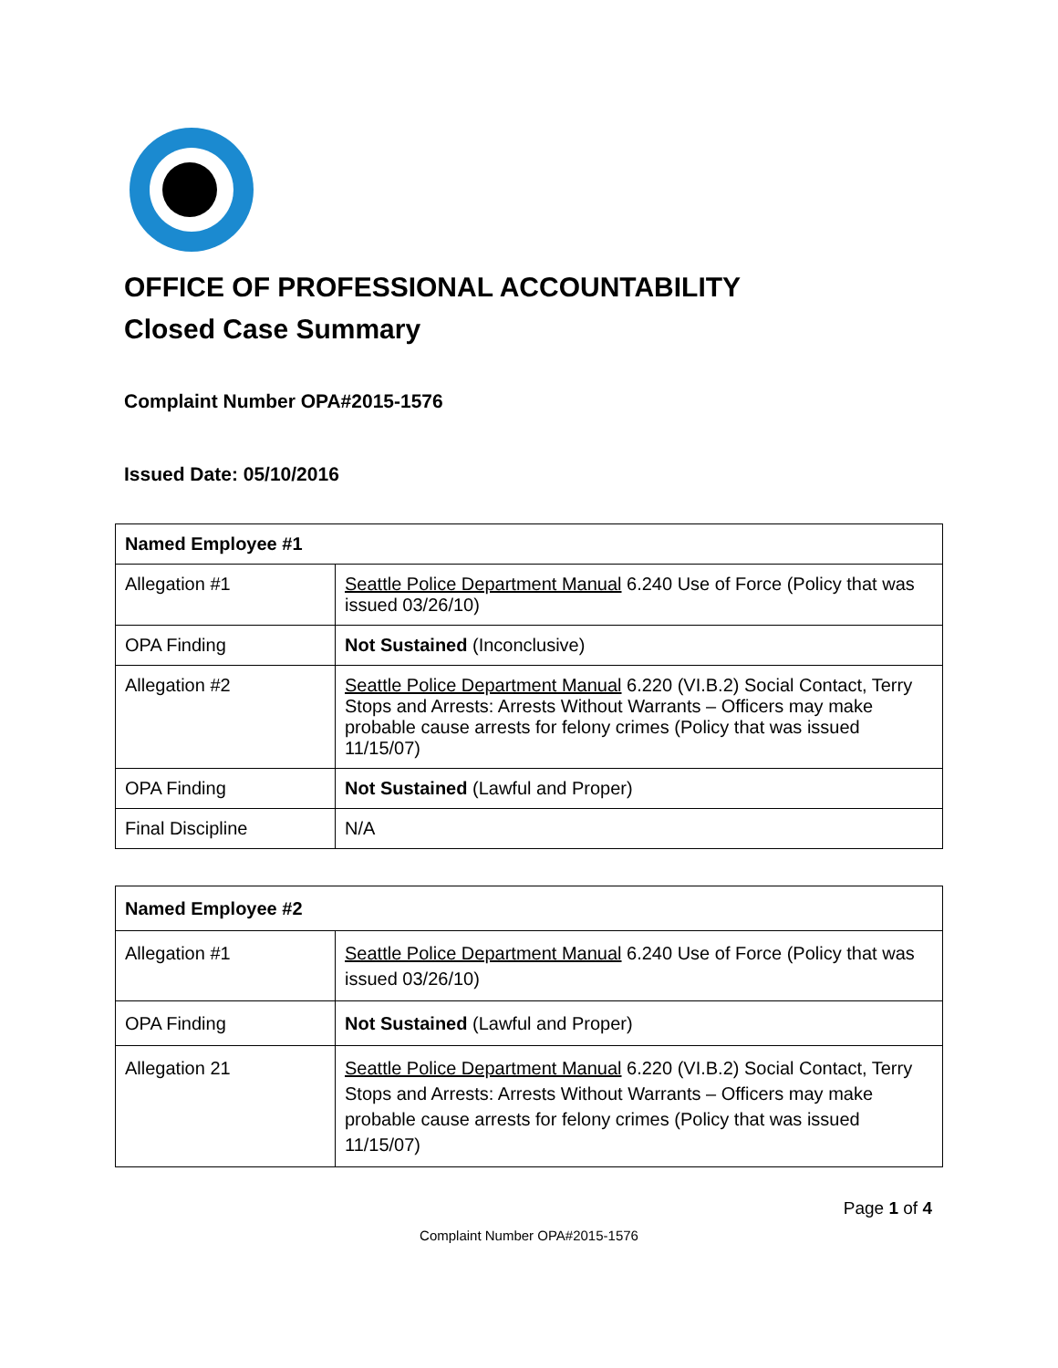OFFICE OF PROFESSIONAL ACCOUNTABILITY
Closed Case Summary
Complaint Number OPA#2015-1576
Issued Date: 05/10/2016
| Named Employee #1 | |
| --- | --- |
| Allegation #1 | Seattle Police Department Manual 6.240 Use of Force (Policy that was issued 03/26/10) |
| OPA Finding | Not Sustained (Inconclusive) |
| Allegation #2 | Seattle Police Department Manual 6.220 (VI.B.2) Social Contact, Terry Stops and Arrests: Arrests Without Warrants – Officers may make probable cause arrests for felony crimes (Policy that was issued 11/15/07) |
| OPA Finding | Not Sustained (Lawful and Proper) |
| Final Discipline | N/A |
| Named Employee #2 | |
| --- | --- |
| Allegation #1 | Seattle Police Department Manual 6.240 Use of Force (Policy that was issued 03/26/10) |
| OPA Finding | Not Sustained (Lawful and Proper) |
| Allegation 21 | Seattle Police Department Manual 6.220 (VI.B.2) Social Contact, Terry Stops and Arrests: Arrests Without Warrants – Officers may make probable cause arrests for felony crimes (Policy that was issued 11/15/07) |
Page 1 of 4
Complaint Number OPA#2015-1576